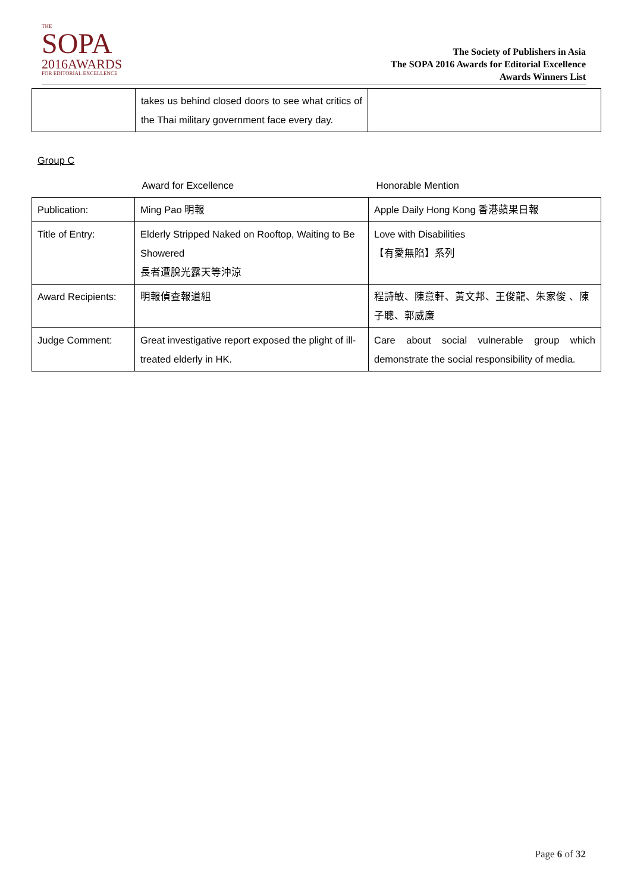THE
SOPA
2016AWARDS
FOR EDITORIAL EXCELLENCE
The Society of Publishers in Asia
The SOPA 2016 Awards for Editorial Excellence
Awards Winners List
| | takes us behind closed doors to see what critics of the Thai military government face every day. | |
Group C
| | Award for Excellence | Honorable Mention |
| Publication: | Ming Pao 明報 | Apple Daily Hong Kong 香港蘋果日報 |
| Title of Entry: | Elderly Stripped Naked on Rooftop, Waiting to Be Showered 長者遭脫光露天等沖涼 | Love with Disabilities 【有愛無陷】系列 |
| Award Recipients: | 明報偵查報道組 | 程詩敏、陳意軒、黃文邦、王俊龍、朱家俊 、陳子聰、郭威廉 |
| Judge Comment: | Great investigative report exposed the plight of ill-treated elderly in HK. | Care about social vulnerable group which demonstrate the social responsibility of media. |
Page 6 of 32